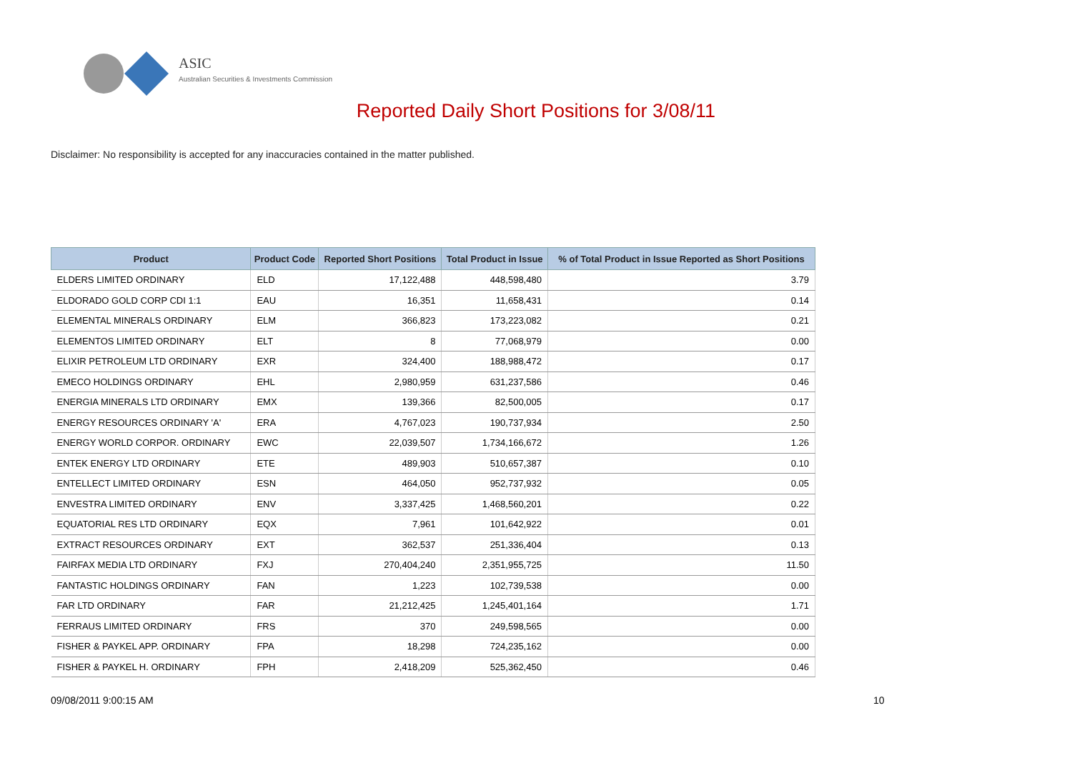ASIC
Australian Securities & Investments Commission
Reported Daily Short Positions for 3/08/11
Disclaimer: No responsibility is accepted for any inaccuracies contained in the matter published.
| Product | Product Code | Reported Short Positions | Total Product in Issue | % of Total Product in Issue Reported as Short Positions |
| --- | --- | --- | --- | --- |
| ELDERS LIMITED ORDINARY | ELD | 17,122,488 | 448,598,480 | 3.79 |
| ELDORADO GOLD CORP CDI 1:1 | EAU | 16,351 | 11,658,431 | 0.14 |
| ELEMENTAL MINERALS ORDINARY | ELM | 366,823 | 173,223,082 | 0.21 |
| ELEMENTOS LIMITED ORDINARY | ELT | 8 | 77,068,979 | 0.00 |
| ELIXIR PETROLEUM LTD ORDINARY | EXR | 324,400 | 188,988,472 | 0.17 |
| EMECO HOLDINGS ORDINARY | EHL | 2,980,959 | 631,237,586 | 0.46 |
| ENERGIA MINERALS LTD ORDINARY | EMX | 139,366 | 82,500,005 | 0.17 |
| ENERGY RESOURCES ORDINARY 'A' | ERA | 4,767,023 | 190,737,934 | 2.50 |
| ENERGY WORLD CORPOR. ORDINARY | EWC | 22,039,507 | 1,734,166,672 | 1.26 |
| ENTEK ENERGY LTD ORDINARY | ETE | 489,903 | 510,657,387 | 0.10 |
| ENTELLECT LIMITED ORDINARY | ESN | 464,050 | 952,737,932 | 0.05 |
| ENVESTRA LIMITED ORDINARY | ENV | 3,337,425 | 1,468,560,201 | 0.22 |
| EQUATORIAL RES LTD ORDINARY | EQX | 7,961 | 101,642,922 | 0.01 |
| EXTRACT RESOURCES ORDINARY | EXT | 362,537 | 251,336,404 | 0.13 |
| FAIRFAX MEDIA LTD ORDINARY | FXJ | 270,404,240 | 2,351,955,725 | 11.50 |
| FANTASTIC HOLDINGS ORDINARY | FAN | 1,223 | 102,739,538 | 0.00 |
| FAR LTD ORDINARY | FAR | 21,212,425 | 1,245,401,164 | 1.71 |
| FERRAUS LIMITED ORDINARY | FRS | 370 | 249,598,565 | 0.00 |
| FISHER & PAYKEL APP. ORDINARY | FPA | 18,298 | 724,235,162 | 0.00 |
| FISHER & PAYKEL H. ORDINARY | FPH | 2,418,209 | 525,362,450 | 0.46 |
09/08/2011 9:00:15 AM 10